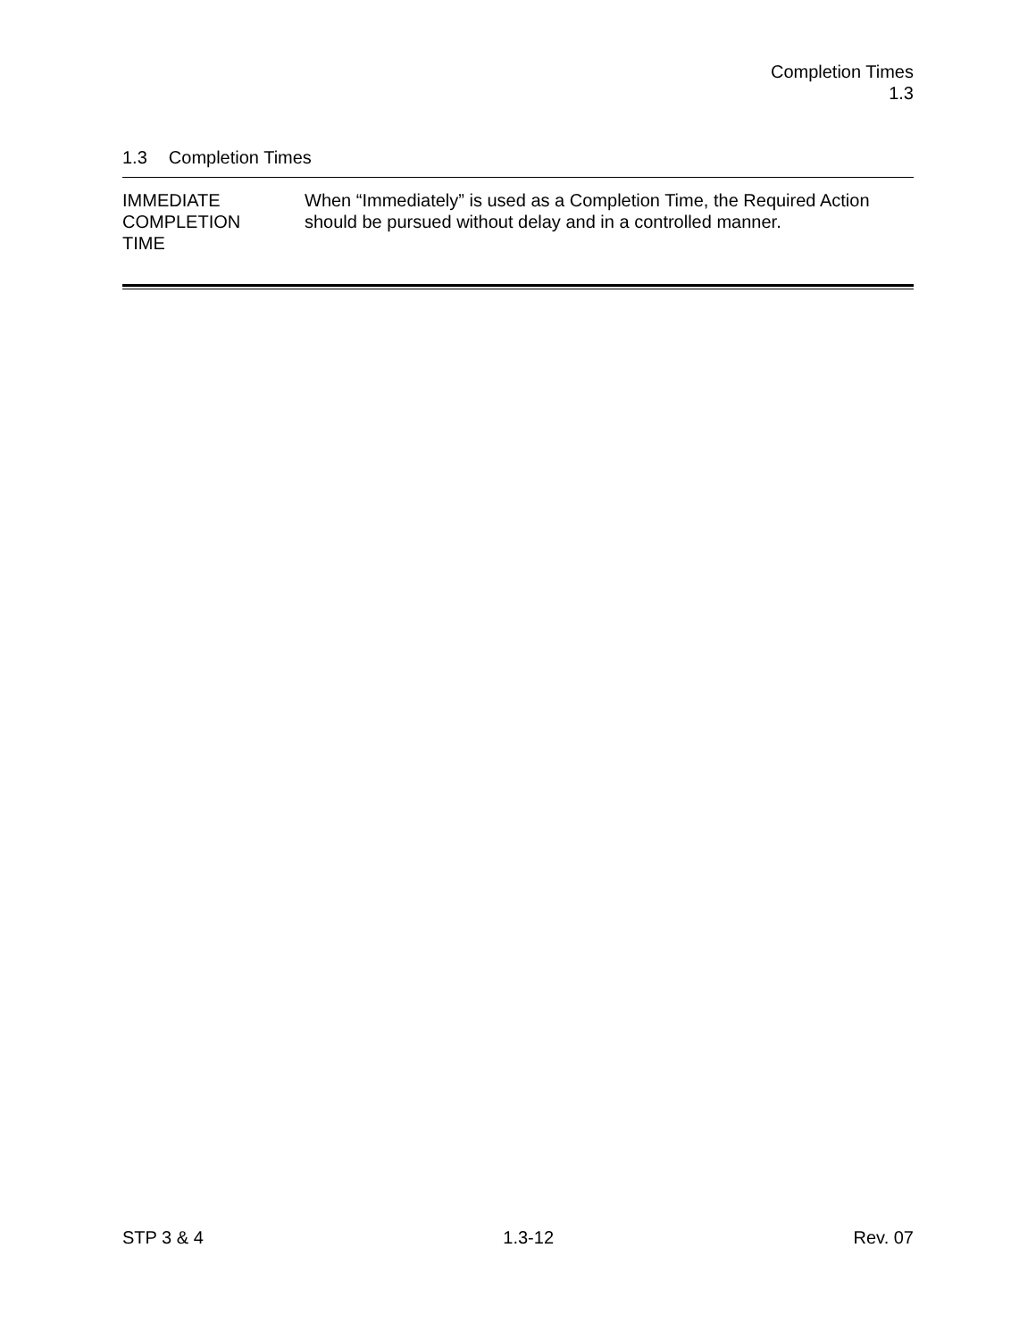Completion Times
1.3
1.3 Completion Times
IMMEDIATE
COMPLETION
TIME
When “Immediately” is used as a Completion Time, the Required Action should be pursued without delay and in a controlled manner.
STP 3 & 4 1.3-12 Rev. 07